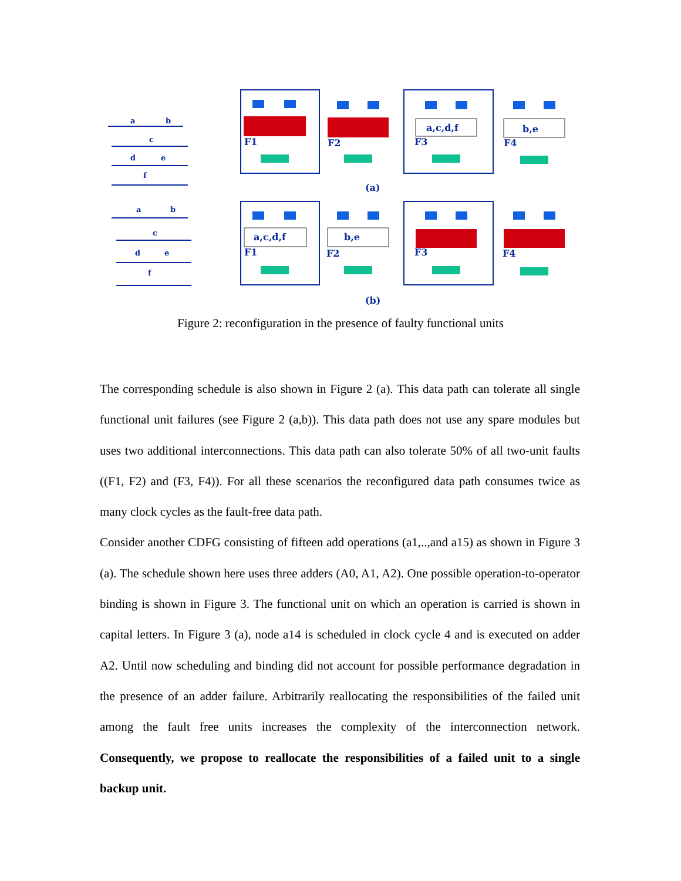a,c,d,f
b,e
a,c,d,f
b,e
F1
F2
F3
F4
F1
F2
F3
F4
(a)
(b)
a
b
c
d
e
f
a
b
c
d
e
f
Figure 2: reconfiguration in the presence of faulty functional units
The corresponding schedule is also shown in Figure 2 (a). This data path can tolerate all single functional unit failures (see Figure 2 (a,b)). This data path does not use any spare modules but uses two additional interconnections. This data path can also tolerate 50% of all two-unit faults ((F1, F2) and (F3, F4)). For all these scenarios the reconfigured data path consumes twice as many clock cycles as the fault-free data path.
Consider another CDFG consisting of fifteen add operations (a1,..,and a15) as shown in Figure 3 (a). The schedule shown here uses three adders (A0, A1, A2). One possible operation-to-operator binding is shown in Figure 3. The functional unit on which an operation is carried is shown in capital letters. In Figure 3 (a), node a14 is scheduled in clock cycle 4 and is executed on adder A2. Until now scheduling and binding did not account for possible performance degradation in the presence of an adder failure. Arbitrarily reallocating the responsibilities of the failed unit among the fault free units increases the complexity of the interconnection network. Consequently, we propose to reallocate the responsibilities of a failed unit to a single backup unit.